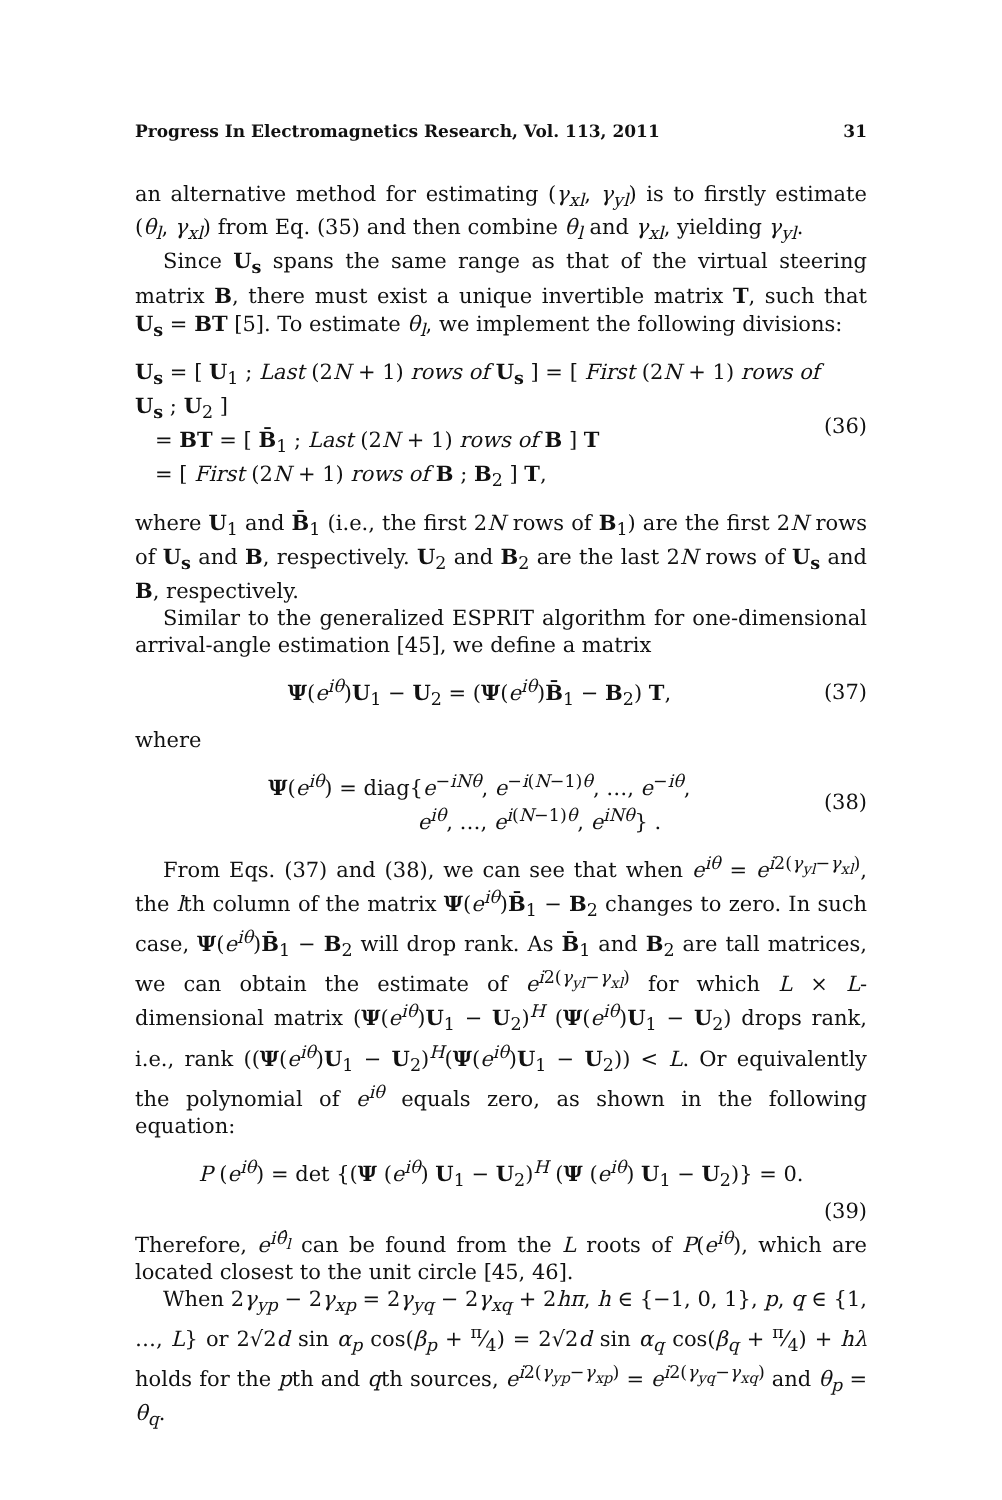Progress In Electromagnetics Research, Vol. 113, 2011 31
an alternative method for estimating (γ<sub>xl</sub>, γ<sub>yl</sub>) is to firstly estimate (θ<sub>l</sub>, γ<sub>xl</sub>) from Eq. (35) and then combine θ<sub>l</sub> and γ<sub>xl</sub>, yielding γ<sub>yl</sub>.
Since U<sub>s</sub> spans the same range as that of the virtual steering matrix B, there must exist a unique invertible matrix T, such that U<sub>s</sub> = BT [5]. To estimate θ<sub>l</sub>, we implement the following divisions:
U<sub>s</sub> = [ U<sub>1</sub> ; Last (2N + 1) rows of U<sub>s</sub> ] = [ First (2N + 1) rows of U<sub>s</sub> ; U<sub>2</sub> ]
= BT = [ B̄<sub>1</sub> ; Last (2N + 1) rows of B ] T
= [ First (2N + 1) rows of B ; B<sub>2</sub> ] T,
(36)
where U<sub>1</sub> and B̄<sub>1</sub> (i.e., the first 2N rows of B<sub>1</sub>) are the first 2N rows of U<sub>s</sub> and B, respectively. U<sub>2</sub> and B<sub>2</sub> are the last 2N rows of U<sub>s</sub> and B, respectively.
Similar to the generalized ESPRIT algorithm for one-dimensional arrival-angle estimation [45], we define a matrix
Ψ(e<sup>iθ</sup>)U<sub>1</sub> − U<sub>2</sub> = (Ψ(e<sup>iθ</sup>)B̄<sub>1</sub> − B<sub>2</sub>) T,
(37)
where
Ψ(e<sup>iθ</sup>) = diag{e<sup>−iNθ</sup>, e<sup>−i(N−1)θ</sup>, …, e<sup>−iθ</sup>,
e<sup>iθ</sup>, …, e<sup>i(N−1)θ</sup>, e<sup>iNθ</sup>} .
(38)
From Eqs. (37) and (38), we can see that when e<sup>iθ</sup> = e<sup>i2(γ<sub>yl</sub>−γ<sub>xl</sub>)</sup>, the lth column of the matrix Ψ(e<sup>iθ</sup>)B̄<sub>1</sub> − B<sub>2</sub> changes to zero. In such case, Ψ(e<sup>iθ</sup>)B̄<sub>1</sub> − B<sub>2</sub> will drop rank. As B̄<sub>1</sub> and B<sub>2</sub> are tall matrices, we can obtain the estimate of e<sup>i2(γ<sub>yl</sub>−γ<sub>xl</sub>)</sup> for which L × L-dimensional matrix (Ψ(e<sup>iθ</sup>)U<sub>1</sub> − U<sub>2</sub>)<sup>H</sup> (Ψ(e<sup>iθ</sup>)U<sub>1</sub> − U<sub>2</sub>) drops rank, i.e., rank ((Ψ(e<sup>iθ</sup>)U<sub>1</sub> − U<sub>2</sub>)<sup>H</sup>(Ψ(e<sup>iθ</sup>)U<sub>1</sub> − U<sub>2</sub>)) < L. Or equivalently the polynomial of e<sup>iθ</sup> equals zero, as shown in the following equation:
P (e<sup>iθ</sup>) = det {(Ψ (e<sup>iθ</sup>) U<sub>1</sub> − U<sub>2</sub>)<sup>H</sup> (Ψ (e<sup>iθ</sup>) U<sub>1</sub> − U<sub>2</sub>)} = 0.
(39)
Therefore, e<sup>iθ̂<sub>l</sub></sup> can be found from the L roots of P(e<sup>iθ</sup>), which are located closest to the unit circle [45, 46].
When 2γ<sub>yp</sub> − 2γ<sub>xp</sub> = 2γ<sub>yq</sub> − 2γ<sub>xq</sub> + 2hπ, h ∈ {−1, 0, 1}, p, q ∈ {1, …, L} or 2√2d sin α<sub>p</sub> cos(β<sub>p</sub> + π⁄4) = 2√2d sin α<sub>q</sub> cos(β<sub>q</sub> + π⁄4) + hλ holds for the pth and qth sources, e<sup>i2(γ<sub>yp</sub>−γ<sub>xp</sub>)</sup> = e<sup>i2(γ<sub>yq</sub>−γ<sub>xq</sub>)</sup> and θ<sub>p</sub> = θ<sub>q</sub>.